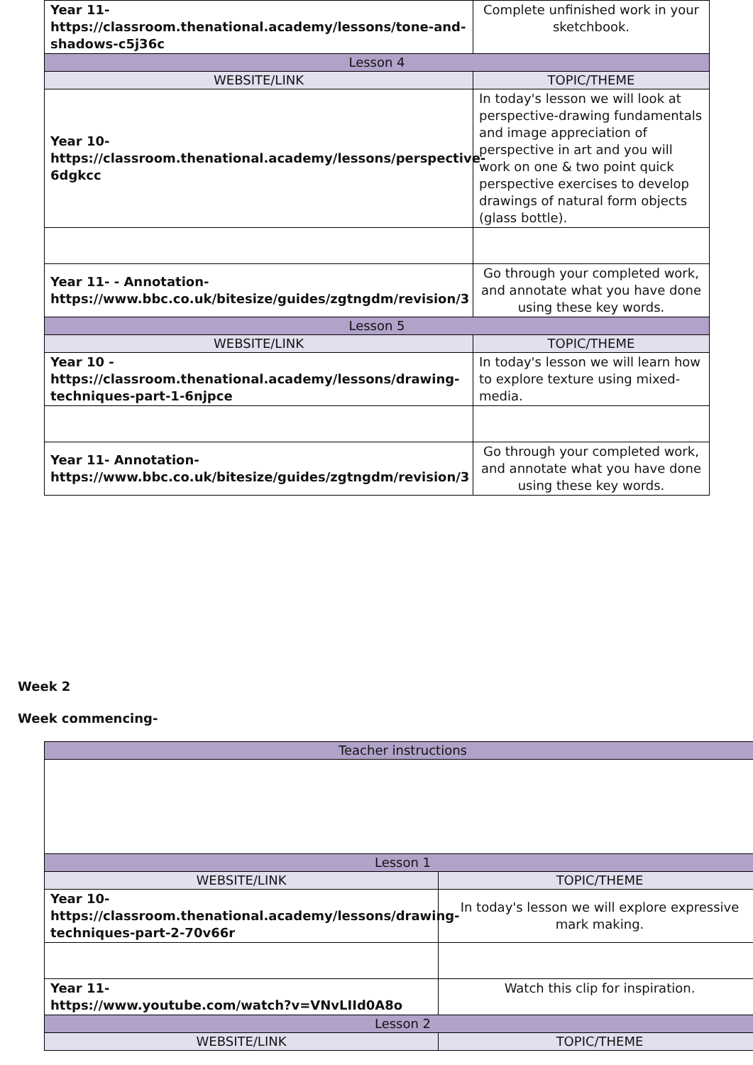| Year 11- https://classroom.thenational.academy/lessons/tone-and-shadows-c5j36c | Complete unfinished work in your sketchbook. |
| Lesson 4 | |
| WEBSITE/LINK | TOPIC/THEME |
| Year 10- https://classroom.thenational.academy/lessons/perspective-6dgkcc | In today's lesson we will look at perspective-drawing fundamentals and image appreciation of perspective in art and you will work on one & two point quick perspective exercises to develop drawings of natural form objects (glass bottle). |
| Year 11- - Annotation- https://www.bbc.co.uk/bitesize/guides/zgtngdm/revision/3 | Go through your completed work, and annotate what you have done using these key words. |
| Lesson 5 | |
| WEBSITE/LINK | TOPIC/THEME |
| Year 10 - https://classroom.thenational.academy/lessons/drawing-techniques-part-1-6njpce | In today's lesson we will learn how to explore texture using mixed-media. |
| Year 11- Annotation- https://www.bbc.co.uk/bitesize/guides/zgtngdm/revision/3 | Go through your completed work, and annotate what you have done using these key words. |
Week 2
Week commencing-
| Teacher instructions | |
| Lesson 1 | |
| WEBSITE/LINK | TOPIC/THEME |
| Year 10- https://classroom.thenational.academy/lessons/drawing-techniques-part-2-70v66r | In today's lesson we will explore expressive mark making. |
| Year 11- https://www.youtube.com/watch?v=VNvLIId0A8o | Watch this clip for inspiration. |
| Lesson 2 | |
| WEBSITE/LINK | TOPIC/THEME |